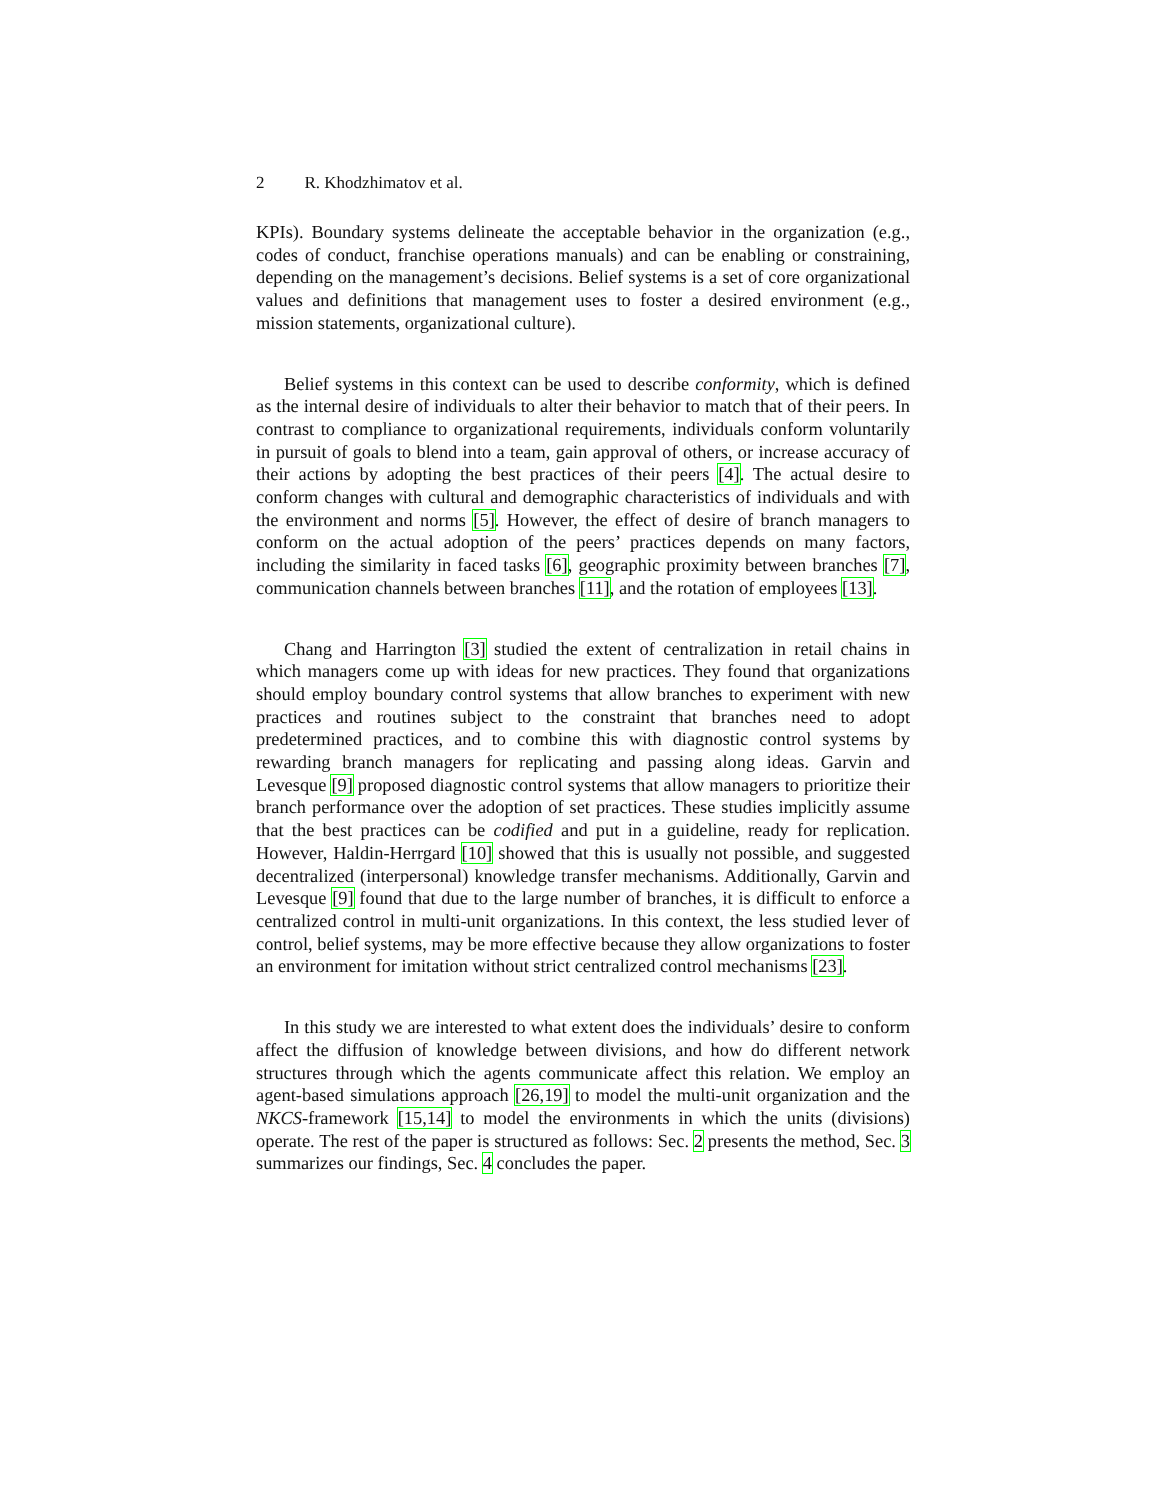2 R. Khodzhimatov et al.
KPIs). Boundary systems delineate the acceptable behavior in the organization (e.g., codes of conduct, franchise operations manuals) and can be enabling or constraining, depending on the management’s decisions. Belief systems is a set of core organizational values and definitions that management uses to foster a desired environment (e.g., mission statements, organizational culture).
Belief systems in this context can be used to describe conformity, which is defined as the internal desire of individuals to alter their behavior to match that of their peers. In contrast to compliance to organizational requirements, individuals conform voluntarily in pursuit of goals to blend into a team, gain approval of others, or increase accuracy of their actions by adopting the best practices of their peers [4]. The actual desire to conform changes with cultural and demographic characteristics of individuals and with the environment and norms [5]. However, the effect of desire of branch managers to conform on the actual adoption of the peers’ practices depends on many factors, including the similarity in faced tasks [6], geographic proximity between branches [7], communication channels between branches [11], and the rotation of employees [13].
Chang and Harrington [3] studied the extent of centralization in retail chains in which managers come up with ideas for new practices. They found that organizations should employ boundary control systems that allow branches to experiment with new practices and routines subject to the constraint that branches need to adopt predetermined practices, and to combine this with diagnostic control systems by rewarding branch managers for replicating and passing along ideas. Garvin and Levesque [9] proposed diagnostic control systems that allow managers to prioritize their branch performance over the adoption of set practices. These studies implicitly assume that the best practices can be codified and put in a guideline, ready for replication. However, Haldin-Herrgard [10] showed that this is usually not possible, and suggested decentralized (interpersonal) knowledge transfer mechanisms. Additionally, Garvin and Levesque [9] found that due to the large number of branches, it is difficult to enforce a centralized control in multi-unit organizations. In this context, the less studied lever of control, belief systems, may be more effective because they allow organizations to foster an environment for imitation without strict centralized control mechanisms [23].
In this study we are interested to what extent does the individuals’ desire to conform affect the diffusion of knowledge between divisions, and how do different network structures through which the agents communicate affect this relation. We employ an agent-based simulations approach [26,19] to model the multi-unit organization and the NKCS-framework [15,14] to model the environments in which the units (divisions) operate. The rest of the paper is structured as follows: Sec. 2 presents the method, Sec. 3 summarizes our findings, Sec. 4 concludes the paper.